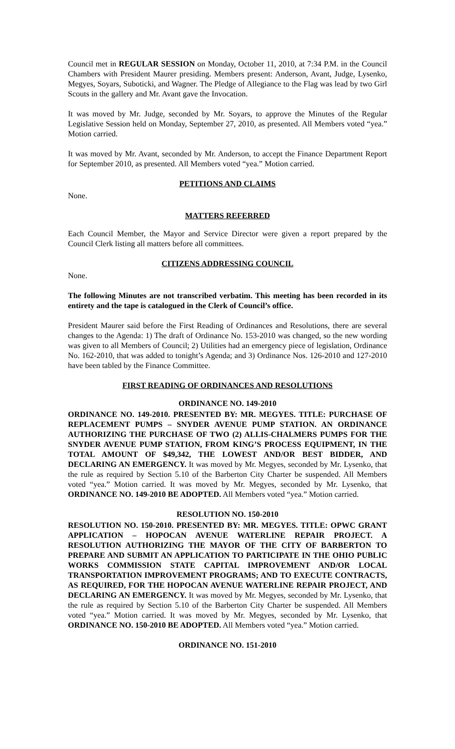Council met in REGULAR SESSION on Monday, October 11, 2010, at 7:34 P.M. in the Council Chambers with President Maurer presiding. Members present: Anderson, Avant, Judge, Lysenko, Megyes, Soyars, Suboticki, and Wagner. The Pledge of Allegiance to the Flag was lead by two Girl Scouts in the gallery and Mr. Avant gave the Invocation.
It was moved by Mr. Judge, seconded by Mr. Soyars, to approve the Minutes of the Regular Legislative Session held on Monday, September 27, 2010, as presented. All Members voted “yea.” Motion carried.
It was moved by Mr. Avant, seconded by Mr. Anderson, to accept the Finance Department Report for September 2010, as presented. All Members voted “yea.” Motion carried.
PETITIONS AND CLAIMS
None.
MATTERS REFERRED
Each Council Member, the Mayor and Service Director were given a report prepared by the Council Clerk listing all matters before all committees.
CITIZENS ADDRESSING COUNCIL
None.
The following Minutes are not transcribed verbatim. This meeting has been recorded in its entirety and the tape is catalogued in the Clerk of Council’s office.
President Maurer said before the First Reading of Ordinances and Resolutions, there are several changes to the Agenda: 1) The draft of Ordinance No. 153-2010 was changed, so the new wording was given to all Members of Council; 2) Utilities had an emergency piece of legislation, Ordinance No. 162-2010, that was added to tonight’s Agenda; and 3) Ordinance Nos. 126-2010 and 127-2010 have been tabled by the Finance Committee.
FIRST READING OF ORDINANCES AND RESOLUTIONS
ORDINANCE NO. 149-2010
ORDINANCE NO. 149-2010. PRESENTED BY: MR. MEGYES. TITLE: PURCHASE OF REPLACEMENT PUMPS – SNYDER AVENUE PUMP STATION. AN ORDINANCE AUTHORIZING THE PURCHASE OF TWO (2) ALLIS-CHALMERS PUMPS FOR THE SNYDER AVENUE PUMP STATION, FROM KING’S PROCESS EQUIPMENT, IN THE TOTAL AMOUNT OF $49,342, THE LOWEST AND/OR BEST BIDDER, AND DECLARING AN EMERGENCY. It was moved by Mr. Megyes, seconded by Mr. Lysenko, that the rule as required by Section 5.10 of the Barberton City Charter be suspended. All Members voted “yea.” Motion carried. It was moved by Mr. Megyes, seconded by Mr. Lysenko, that ORDINANCE NO. 149-2010 BE ADOPTED. All Members voted “yea.” Motion carried.
RESOLUTION NO. 150-2010
RESOLUTION NO. 150-2010. PRESENTED BY: MR. MEGYES. TITLE: OPWC GRANT APPLICATION – HOPOCAN AVENUE WATERLINE REPAIR PROJECT. A RESOLUTION AUTHORIZING THE MAYOR OF THE CITY OF BARBERTON TO PREPARE AND SUBMIT AN APPLICATION TO PARTICIPATE IN THE OHIO PUBLIC WORKS COMMISSION STATE CAPITAL IMPROVEMENT AND/OR LOCAL TRANSPORTATION IMPROVEMENT PROGRAMS; AND TO EXECUTE CONTRACTS, AS REQUIRED, FOR THE HOPOCAN AVENUE WATERLINE REPAIR PROJECT, AND DECLARING AN EMERGENCY. It was moved by Mr. Megyes, seconded by Mr. Lysenko, that the rule as required by Section 5.10 of the Barberton City Charter be suspended. All Members voted “yea.” Motion carried. It was moved by Mr. Megyes, seconded by Mr. Lysenko, that ORDINANCE NO. 150-2010 BE ADOPTED. All Members voted “yea.” Motion carried.
ORDINANCE NO. 151-2010